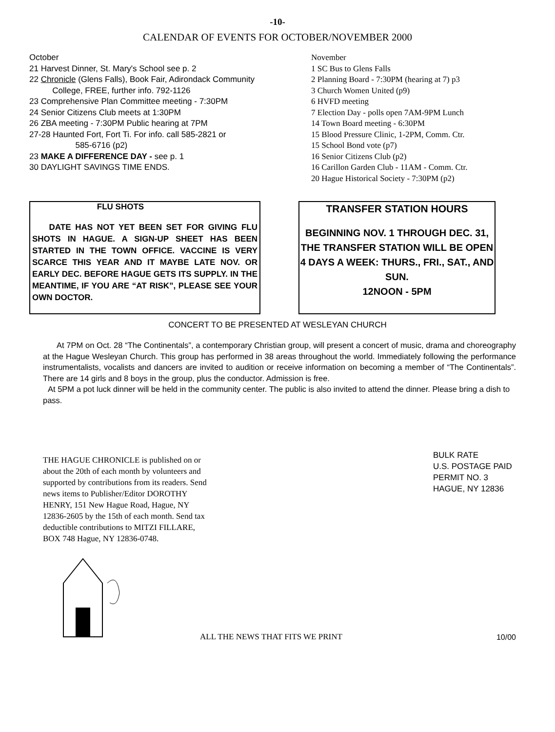-10-
CALENDAR OF EVENTS FOR OCTOBER/NOVEMBER 2000
October
21 Harvest Dinner, St. Mary's School see p. 2
22 Chronicle (Glens Falls), Book Fair, Adirondack Community
College, FREE, further info. 792-1126
23 Comprehensive Plan Committee meeting - 7:30PM
24 Senior Citizens Club meets at 1:30PM
26 ZBA meeting - 7:30PM Public hearing at 7PM
27-28 Haunted Fort, Fort Ti. For info. call 585-2821 or
585-6716 (p2)
23 MAKE A DIFFERENCE DAY - see p. 1
30 DAYLIGHT SAVINGS TIME ENDS.
November
1 SC Bus to Glens Falls
2 Planning Board - 7:30PM (hearing at 7) p3
3 Church Women United (p9)
6 HVFD meeting
7 Election Day - polls open 7AM-9PM Lunch
14 Town Board meeting - 6:30PM
15 Blood Pressure Clinic, 1-2PM, Comm. Ctr.
15 School Bond vote (p7)
16 Senior Citizens Club (p2)
16 Carillon Garden Club - 11AM - Comm. Ctr.
20 Hague Historical Society - 7:30PM (p2)
FLU SHOTS
DATE HAS NOT YET BEEN SET FOR GIVING FLU SHOTS IN HAGUE. A SIGN-UP SHEET HAS BEEN STARTED IN THE TOWN OFFICE. VACCINE IS VERY SCARCE THIS YEAR AND IT MAYBE LATE NOV. OR EARLY DEC. BEFORE HAGUE GETS ITS SUPPLY. IN THE MEANTIME, IF YOU ARE “AT RISK”, PLEASE SEE YOUR OWN DOCTOR.
TRANSFER STATION HOURS
BEGINNING NOV. 1 THROUGH DEC. 31, THE TRANSFER STATION WILL BE OPEN 4 DAYS A WEEK: THURS., FRI., SAT., AND SUN.
12NOON - 5PM
CONCERT TO BE PRESENTED AT WESLEYAN CHURCH
At 7PM on Oct. 28 “The Continentals”, a contemporary Christian group, will present a concert of music, drama and choreography at the Hague Wesleyan Church. This group has performed in 38 areas throughout the world. Immediately following the performance instrumentalists, vocalists and dancers are invited to audition or receive information on becoming a member of “The Continentals”. There are 14 girls and 8 boys in the group, plus the conductor. Admission is free.
At 5PM a pot luck dinner will be held in the community center. The public is also invited to attend the dinner. Please bring a dish to pass.
THE HAGUE CHRONICLE is published on or about the 20th of each month by volunteers and supported by contributions from its readers. Send news items to Publisher/Editor DOROTHY HENRY, 151 New Hague Road, Hague, NY 12836-2605 by the 15th of each month. Send tax deductible contributions to MITZI FILLARE, BOX 748 Hague, NY 12836-0748.
BULK RATE
U.S. POSTAGE PAID
PERMIT NO. 3
HAGUE, NY 12836
ALL THE NEWS THAT FITS WE PRINT
10/00